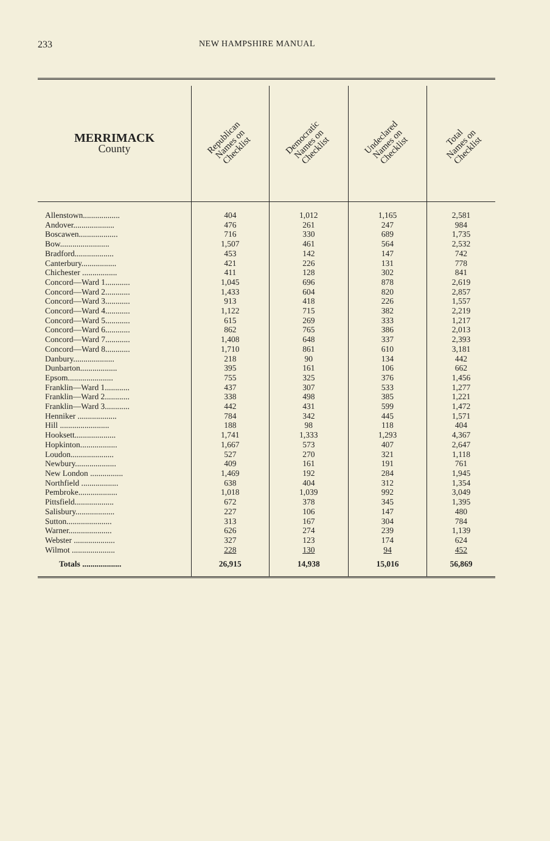233 NEW HAMPSHIRE MANUAL
| MERRIMACK County | Republican Names on Checklist | Democratic Names on Checklist | Undeclared Names on Checklist | Total Names on Checklist |
| --- | --- | --- | --- | --- |
| Allenstown.................. | 404 | 1,012 | 1,165 | 2,581 |
| Andover.................... | 476 | 261 | 247 | 984 |
| Boscawen................... | 716 | 330 | 689 | 1,735 |
| Bow........................ | 1,507 | 461 | 564 | 2,532 |
| Bradford................... | 453 | 142 | 147 | 742 |
| Canterbury................. | 421 | 226 | 131 | 778 |
| Chichester ................. | 411 | 128 | 302 | 841 |
| Concord—Ward 1............ | 1,045 | 696 | 878 | 2,619 |
| Concord—Ward 2............ | 1,433 | 604 | 820 | 2,857 |
| Concord—Ward 3............ | 913 | 418 | 226 | 1,557 |
| Concord—Ward 4............ | 1,122 | 715 | 382 | 2,219 |
| Concord—Ward 5............ | 615 | 269 | 333 | 1,217 |
| Concord—Ward 6............ | 862 | 765 | 386 | 2,013 |
| Concord—Ward 7............ | 1,408 | 648 | 337 | 2,393 |
| Concord—Ward 8............ | 1,710 | 861 | 610 | 3,181 |
| Danbury.................... | 218 | 90 | 134 | 442 |
| Dunbarton.................. | 395 | 161 | 106 | 662 |
| Epsom...................... | 755 | 325 | 376 | 1,456 |
| Franklin—Ward 1............ | 437 | 307 | 533 | 1,277 |
| Franklin—Ward 2............ | 338 | 498 | 385 | 1,221 |
| Franklin—Ward 3............ | 442 | 431 | 599 | 1,472 |
| Henniker ................... | 784 | 342 | 445 | 1,571 |
| Hill ........................ | 188 | 98 | 118 | 404 |
| Hooksett.................... | 1,741 | 1,333 | 1,293 | 4,367 |
| Hopkinton.................. | 1,667 | 573 | 407 | 2,647 |
| Loudon..................... | 527 | 270 | 321 | 1,118 |
| Newbury.................... | 409 | 161 | 191 | 761 |
| New London ................ | 1,469 | 192 | 284 | 1,945 |
| Northfield .................. | 638 | 404 | 312 | 1,354 |
| Pembroke................... | 1,018 | 1,039 | 992 | 3,049 |
| Pittsfield................... | 672 | 378 | 345 | 1,395 |
| Salisbury................... | 227 | 106 | 147 | 480 |
| Sutton...................... | 313 | 167 | 304 | 784 |
| Warner..................... | 626 | 274 | 239 | 1,139 |
| Webster .................... | 327 | 123 | 174 | 624 |
| Wilmot ..................... | 228 | 130 | 94 | 452 |
| Totals ................... | 26,915 | 14,938 | 15,016 | 56,869 |